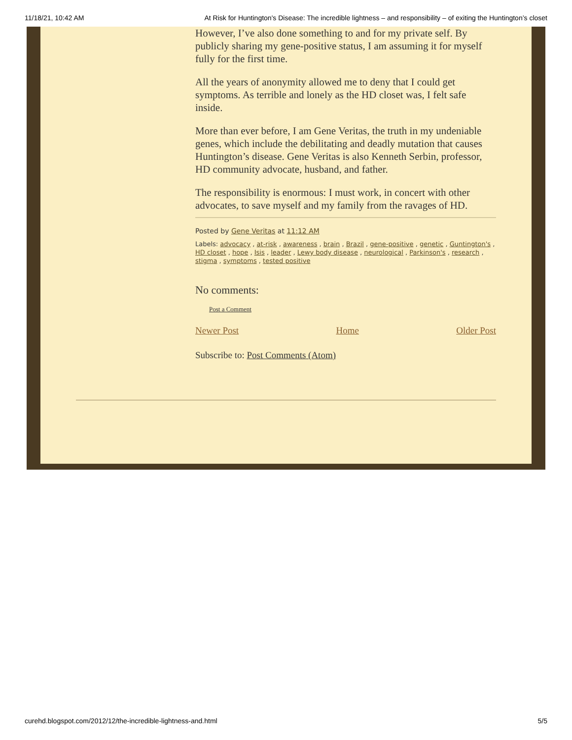11/18/21, 10:42 AM At Risk for Huntington's Disease: The incredible lightness – and responsibility – of exiting the Huntington’s closet
However, I’ve also done something to and for my private self. By publicly sharing my gene-positive status, I am assuming it for myself fully for the first time.
All the years of anonymity allowed me to deny that I could get symptoms. As terrible and lonely as the HD closet was, I felt safe inside.
More than ever before, I am Gene Veritas, the truth in my undeniable genes, which include the debilitating and deadly mutation that causes Huntington’s disease. Gene Veritas is also Kenneth Serbin, professor, HD community advocate, husband, and father.
The responsibility is enormous: I must work, in concert with other advocates, to save myself and my family from the ravages of HD.
Posted by Gene Veritas at 11:12 AM
Labels: advocacy , at-risk , awareness , brain , Brazil , gene-positive , genetic , Guntington's , HD closet , hope , Isis , leader , Lewy body disease , neurological , Parkinson's , research , stigma , symptoms , tested positive
No comments:
Post a Comment
Newer Post Home Older Post
Subscribe to: Post Comments (Atom)
curehd.blogspot.com/2012/12/the-incredible-lightness-and.html 5/5